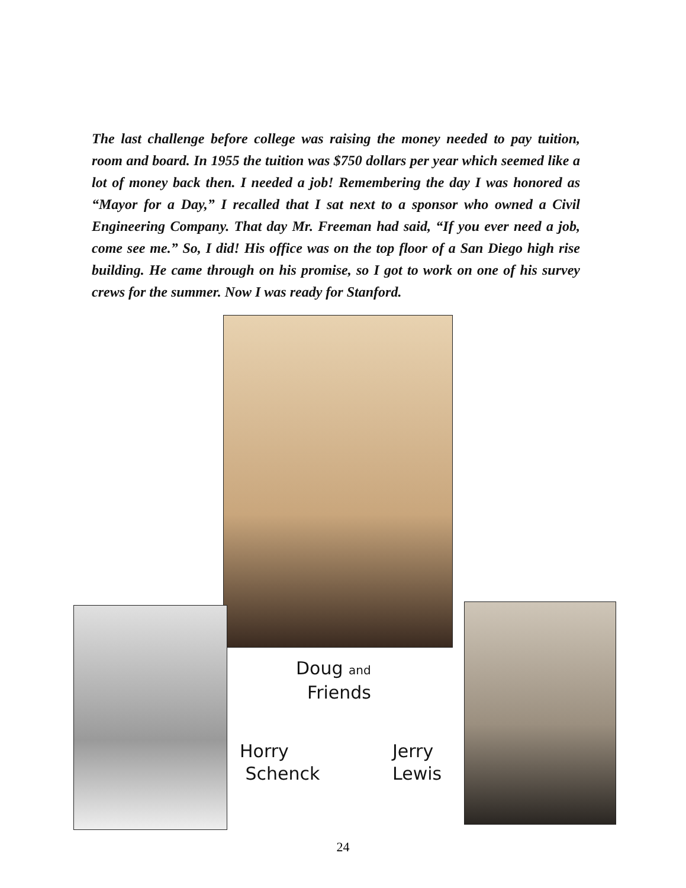The last challenge before college was raising the money needed to pay tuition, room and board. In 1955 the tuition was $750 dollars per year which seemed like a lot of money back then. I needed a job! Remembering the day I was honored as “Mayor for a Day,” I recalled that I sat next to a sponsor who owned a Civil Engineering Company. That day Mr. Freeman had said, “If you ever need a job, come see me.” So, I did! His office was on the top floor of a San Diego high rise building. He came through on his promise, so I got to work on one of his survey crews for the summer. Now I was ready for Stanford.
Doug and
Friends
Horry
Schenck
Jerry
Lewis
24